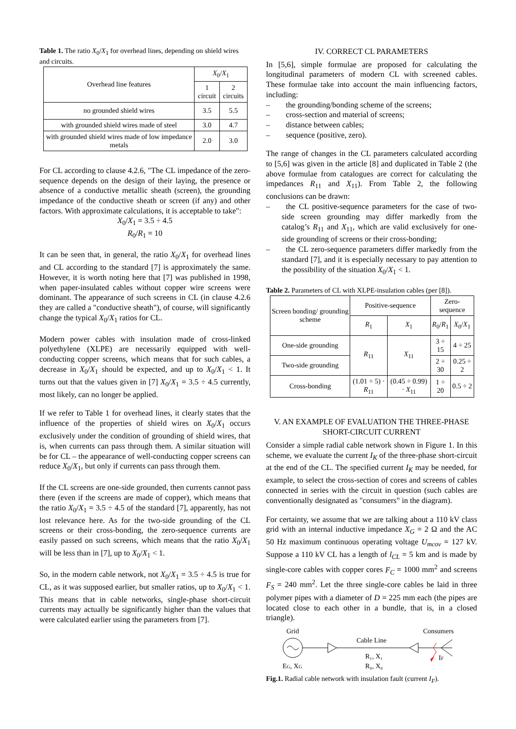Table 1. The ratio X<sub>0</sub>/X<sub>1</sub> for overhead lines, depending on shield wires and circuits.
| Overhead line features | X<sub>0</sub>/ X<sub>1</sub> | |
| --- | --- | --- |
| | 1 circuit | 2 circuits |
| no grounded shield wires | 3.5 | 5.5 |
| with grounded shield wires made of steel | 3.0 | 4.7 |
| with grounded shield wires made of low impedance metals | 2.0 | 3.0 |
For CL according to clause 4.2.6, "The CL impedance of the zero-sequence depends on the design of their laying, the presence or absence of a conductive metallic sheath (screen), the grounding impedance of the conductive sheath or screen (if any) and other factors. With approximate calculations, it is acceptable to take":
X<sub>0</sub>/X<sub>1</sub> = 3.5 ÷ 4.5
R<sub>0</sub>/R<sub>1</sub> = 10
It can be seen that, in general, the ratio X<sub>0</sub>/X<sub>1</sub> for overhead lines and CL according to the standard [7] is approximately the same. However, it is worth noting here that [7] was published in 1998, when paper-insulated cables without copper wire screens were dominant. The appearance of such screens in CL (in clause 4.2.6 they are called a "conductive sheath"), of course, will significantly change the typical X<sub>0</sub>/X<sub>1</sub> ratios for CL.
Modern power cables with insulation made of cross-linked polyethylene (XLPE) are necessarily equipped with well-conducting copper screens, which means that for such cables, a decrease in X<sub>0</sub>/X<sub>1</sub> should be expected, and up to X<sub>0</sub>/X<sub>1</sub> < 1. It turns out that the values given in [7] X<sub>0</sub>/X<sub>1</sub> = 3.5 ÷ 4.5 currently, most likely, can no longer be applied.
If we refer to Table 1 for overhead lines, it clearly states that the influence of the properties of shield wires on X<sub>0</sub>/X<sub>1</sub> occurs exclusively under the condition of grounding of shield wires, that is, when currents can pass through them. A similar situation will be for CL – the appearance of well-conducting copper screens can reduce X<sub>0</sub>/X<sub>1</sub>, but only if currents can pass through them.
If the CL screens are one-side grounded, then currents cannot pass there (even if the screens are made of copper), which means that the ratio X<sub>0</sub>/X<sub>1</sub> = 3.5 ÷ 4.5 of the standard [7], apparently, has not lost relevance here. As for the two-side grounding of the CL screens or their cross-bonding, the zero-sequence currents are easily passed on such screens, which means that the ratio X<sub>0</sub>/X<sub>1</sub> will be less than in [7], up to X<sub>0</sub>/X<sub>1</sub> < 1.
So, in the modern cable network, not X<sub>0</sub>/X<sub>1</sub> = 3.5 ÷ 4.5 is true for CL, as it was supposed earlier, but smaller ratios, up to X<sub>0</sub>/X<sub>1</sub> < 1. This means that in cable networks, single-phase short-circuit currents may actually be significantly higher than the values that were calculated earlier using the parameters from [7].
IV. CORRECT CL PARAMETERS
In [5,6], simple formulae are proposed for calculating the longitudinal parameters of modern CL with screened cables. These formulae take into account the main influencing factors, including:
–  the grounding/bonding scheme of the screens;
–  cross-section and material of screens;
–  distance between cables;
–  sequence (positive, zero).
The range of changes in the CL parameters calculated according to [5,6] was given in the article [8] and duplicated in Table 2 (the above formulae from catalogues are correct for calculating the impedances R<sub>11</sub> and X<sub>11</sub>). From Table 2, the following conclusions can be drawn:
–  the CL positive-sequence parameters for the case of two-side screen grounding may differ markedly from the catalog’s R<sub>11</sub> and X<sub>11</sub>, which are valid exclusively for one-side grounding of screens or their cross-bonding;
–  the CL zero-sequence parameters differ markedly from the standard [7], and it is especially necessary to pay attention to the possibility of the situation X<sub>0</sub>/X<sub>1</sub> < 1.
Table 2. Parameters of CL with XLPE-insulation cables (per [8]).
| Screen bonding/ grounding scheme | Positive-sequence | | Zero-sequence | |
| --- | --- | --- | --- | --- |
| | R<sub>1</sub> | X<sub>1</sub> | R<sub>0</sub>/ R<sub>1</sub> | X<sub>0</sub>/ X<sub>1</sub> |
| One-side grounding | R<sub>11</sub> | X<sub>11</sub> | 3 ÷ 15 | 4 ÷ 25 |
| Two-side grounding | | | 2 ÷ 30 | 0.25 ÷ 2 |
| Cross-bonding | (1.01 ÷ 5) · R<sub>11</sub> | (0.45 ÷ 0.99) · X<sub>11</sub> | 1 ÷ 20 | 0.5 ÷ 2 |
V. AN EXAMPLE OF EVALUATION THE THREE-PHASE SHORT-CIRCUIT CURRENT
Consider a simple radial cable network shown in Figure 1. In this scheme, we evaluate the current I<sub>K</sub> of the three-phase short-circuit at the end of the CL. The specified current I<sub>K</sub> may be needed, for example, to select the cross-section of cores and screens of cables connected in series with the circuit in question (such cables are conventionally designated as "consumers" in the diagram).
For certainty, we assume that we are talking about a 110 kV class grid with an internal inductive impedance X<sub>G</sub> = 2 Ω and the AC 50 Hz maximum continuous operating voltage U<sub>mcov</sub> = 127 kV. Suppose a 110 kV CL has a length of l<sub>CL</sub> = 5 km and is made by single-core cables with copper cores F<sub>C</sub> = 1000 mm<sup>2</sup> and screens F<sub>S</sub> = 240 mm<sup>2</sup>. Let the three single-core cables be laid in three polymer pipes with a diameter of D = 225 mm each (the pipes are located close to each other in a bundle, that is, in a closed triangle).
Grid
Consumers
Cable Line
R₁, X₁
R₀, X₀
EG, XG
IF
Fig.1. Radial cable network with insulation fault (current I<sub>F</sub>).